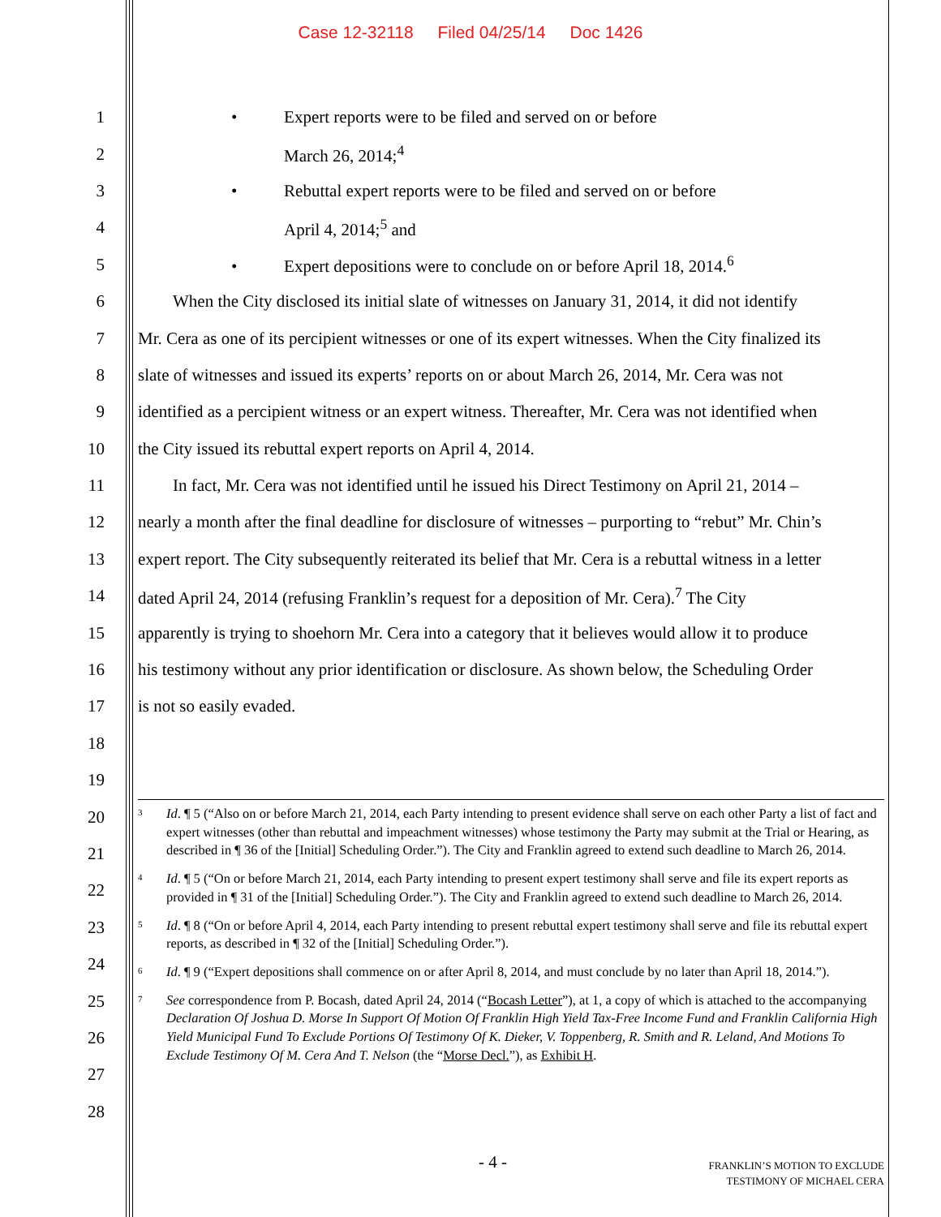Case 12-32118 Filed 04/25/14 Doc 1426
1 • Expert reports were to be filed and served on or before
2 March 26, 2014;<sup>4</sup>
3 • Rebuttal expert reports were to be filed and served on or before
4 April 4, 2014;<sup>5</sup> and
5 • Expert depositions were to conclude on or before April 18, 2014.<sup>6</sup>
6 When the City disclosed its initial slate of witnesses on January 31, 2014, it did not identify
7 Mr. Cera as one of its percipient witnesses or one of its expert witnesses. When the City finalized its
8 slate of witnesses and issued its experts’ reports on or about March 26, 2014, Mr. Cera was not
9 identified as a percipient witness or an expert witness. Thereafter, Mr. Cera was not identified when
10 the City issued its rebuttal expert reports on April 4, 2014.
11 In fact, Mr. Cera was not identified until he issued his Direct Testimony on April 21, 2014 –
12 nearly a month after the final deadline for disclosure of witnesses – purporting to “rebut” Mr. Chin’s
13 expert report. The City subsequently reiterated its belief that Mr. Cera is a rebuttal witness in a letter
14 dated April 24, 2014 (refusing Franklin’s request for a deposition of Mr. Cera).<sup>7</sup> The City
15 apparently is trying to shoehorn Mr. Cera into a category that it believes would allow it to produce
16 his testimony without any prior identification or disclosure. As shown below, the Scheduling Order
17 is not so easily evaded.
18
19
20
21
22
23
24
25
26
27
28
<sup>3</sup> Id. ¶ 5 (“Also on or before March 21, 2014, each Party intending to present evidence shall serve on each other Party a list of fact and expert witnesses (other than rebuttal and impeachment witnesses) whose testimony the Party may submit at the Trial or Hearing, as described in ¶ 36 of the [Initial] Scheduling Order.”). The City and Franklin agreed to extend such deadline to March 26, 2014.
<sup>4</sup> Id. ¶ 5 (“On or before March 21, 2014, each Party intending to present expert testimony shall serve and file its expert reports as provided in ¶ 31 of the [Initial] Scheduling Order.”). The City and Franklin agreed to extend such deadline to March 26, 2014.
<sup>5</sup> Id. ¶ 8 (“On or before April 4, 2014, each Party intending to present rebuttal expert testimony shall serve and file its rebuttal expert reports, as described in ¶ 32 of the [Initial] Scheduling Order.”).
<sup>6</sup> Id. ¶ 9 (“Expert depositions shall commence on or after April 8, 2014, and must conclude by no later than April 18, 2014.”).
<sup>7</sup> See correspondence from P. Bocash, dated April 24, 2014 (“Bocash Letter”), at 1, a copy of which is attached to the accompanying Declaration Of Joshua D. Morse In Support Of Motion Of Franklin High Yield Tax-Free Income Fund and Franklin California High Yield Municipal Fund To Exclude Portions Of Testimony Of K. Dieker, V. Toppenberg, R. Smith and R. Leland, And Motions To Exclude Testimony Of M. Cera And T. Nelson (the “Morse Decl.”), as Exhibit H.
- 4 -
FRANKLIN’S MOTION TO EXCLUDE
TESTIMONY OF MICHAEL CERA